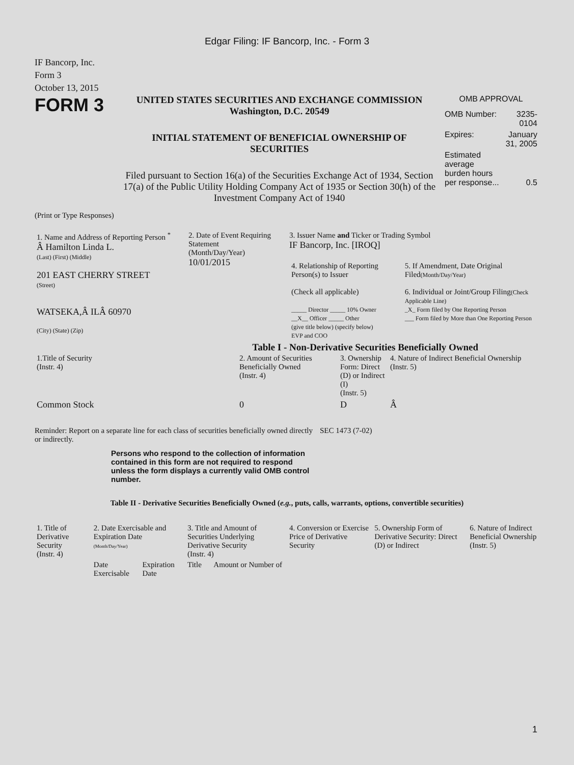Edgar Filing: IF Bancorp, Inc. - Form 3
IF Bancorp, Inc.
Form 3
October 13, 2015
FORM 3
UNITED STATES SECURITIES AND EXCHANGE COMMISSION
Washington, D.C. 20549
INITIAL STATEMENT OF BENEFICIAL OWNERSHIP OF
SECURITIES
Filed pursuant to Section 16(a) of the Securities Exchange Act of 1934, Section 17(a) of the Public Utility Holding Company Act of 1935 or Section 30(h) of the Investment Company Act of 1940
OMB APPROVAL
| OMB Number: | 3235-0104 |
| Expires: | January 31, 2005 |
| Estimated average burden hours per response... | 0.5 |
(Print or Type Responses)
| 1. Name and Address of Reporting Person <sup>*</sup> Â Hamilton Linda L. (Last) (First) (Middle) 201 EAST CHERRY STREET (Street) WATSEKA,Â ILÂ 60970 (City) (State) (Zip) | 2. Date of Event Requiring Statement (Month/Day/Year) 10/01/2015 | 3. Issuer Name and Ticker or Trading Symbol IF Bancorp, Inc. [IROQ] / 4. Relationship of Reporting Person(s) to Issuer (Check all applicable) _____ Director _____ 10% Owner __X__ Officer _____ Other (give title below) (specify below) EVP and COO / 5. If Amendment, Date Original Filed (Month/Day/Year) 6. Individual or Joint/Group Filing (Check Applicable Line) _X_ Form filed by One Reporting Person ___ Form filed by More than One Reporting Person / |
Table I - Non-Derivative Securities Beneficially Owned
| 1.Title of Security (Instr. 4) | 2. Amount of Securities Beneficially Owned (Instr. 4) | 3. Ownership Form: Direct (D) or Indirect (I) (Instr. 5) | 4. Nature of Indirect Beneficial Ownership (Instr. 5) |
| --- | --- | --- | --- |
| Common Stock | 0 | D | Â |
Reminder: Report on a separate line for each class of securities beneficially owned directly or indirectly.
SEC 1473 (7-02)
Persons who respond to the collection of information contained in this form are not required to respond unless the form displays a currently valid OMB control number.
Table II - Derivative Securities Beneficially Owned (e.g., puts, calls, warrants, options, convertible securities)
| 1. Title of Derivative Security (Instr. 4) | 2. Date Exercisable and Expiration Date (Month/Day/Year) | | 3. Title and Amount of Securities Underlying Derivative Security (Instr. 4) | | 4. Conversion or Exercise Price of Derivative Security | 5. Ownership Form of Derivative Security: Direct (D) or Indirect | 6. Nature of Indirect Beneficial Ownership (Instr. 5) |
| --- | --- | --- | --- | --- | --- | --- | --- |
| | Date Exercisable | Expiration Date | Title | Amount or Number of | | | |
1